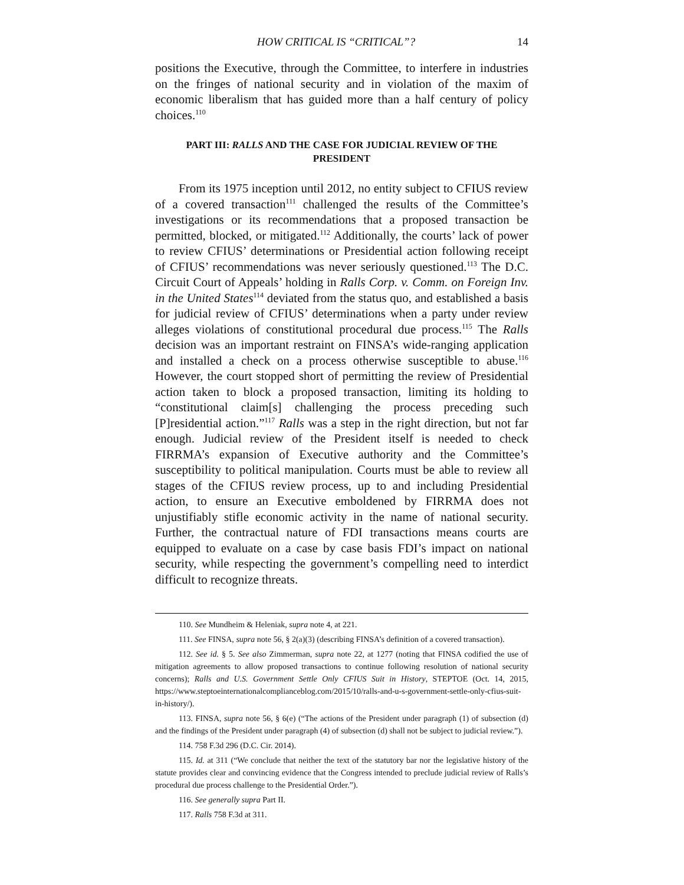HOW CRITICAL IS “CRITICAL”? 14
positions the Executive, through the Committee, to interfere in industries on the fringes of national security and in violation of the maxim of economic liberalism that has guided more than a half century of policy choices.<sup>110</sup>
PART III: RALLS AND THE CASE FOR JUDICIAL REVIEW OF THE PRESIDENT
From its 1975 inception until 2012, no entity subject to CFIUS review of a covered transaction<sup>111</sup> challenged the results of the Committee’s investigations or its recommendations that a proposed transaction be permitted, blocked, or mitigated.<sup>112</sup> Additionally, the courts’ lack of power to review CFIUS’ determinations or Presidential action following receipt of CFIUS’ recommendations was never seriously questioned.<sup>113</sup> The D.C. Circuit Court of Appeals’ holding in Ralls Corp. v. Comm. on Foreign Inv. in the United States<sup>114</sup> deviated from the status quo, and established a basis for judicial review of CFIUS’ determinations when a party under review alleges violations of constitutional procedural due process.<sup>115</sup> The Ralls decision was an important restraint on FINSA’s wide-ranging application and installed a check on a process otherwise susceptible to abuse.<sup>116</sup> However, the court stopped short of permitting the review of Presidential action taken to block a proposed transaction, limiting its holding to “constitutional claim[s] challenging the process preceding such [P]residential action.”<sup>117</sup> Ralls was a step in the right direction, but not far enough. Judicial review of the President itself is needed to check FIRRMA’s expansion of Executive authority and the Committee’s susceptibility to political manipulation. Courts must be able to review all stages of the CFIUS review process, up to and including Presidential action, to ensure an Executive emboldened by FIRRMA does not unjustifiably stifle economic activity in the name of national security. Further, the contractual nature of FDI transactions means courts are equipped to evaluate on a case by case basis FDI’s impact on national security, while respecting the government’s compelling need to interdict difficult to recognize threats.
110. See Mundheim & Heleniak, supra note 4, at 221.
111. See FINSA, supra note 56, § 2(a)(3) (describing FINSA’s definition of a covered transaction).
112. See id. § 5. See also Zimmerman, supra note 22, at 1277 (noting that FINSA codified the use of mitigation agreements to allow proposed transactions to continue following resolution of national security concerns); Ralls and U.S. Government Settle Only CFIUS Suit in History, STEPTOE (Oct. 14, 2015, https://www.steptoeinternationalcomplianceblog.com/2015/10/ralls-and-u-s-government-settle-only-cfius-suit-in-history/).
113. FINSA, supra note 56, § 6(e) (“The actions of the President under paragraph (1) of subsection (d) and the findings of the President under paragraph (4) of subsection (d) shall not be subject to judicial review.”).
114. 758 F.3d 296 (D.C. Cir. 2014).
115. Id. at 311 (“We conclude that neither the text of the statutory bar nor the legislative history of the statute provides clear and convincing evidence that the Congress intended to preclude judicial review of Ralls’s procedural due process challenge to the Presidential Order.”).
116. See generally supra Part II.
117. Ralls 758 F.3d at 311.